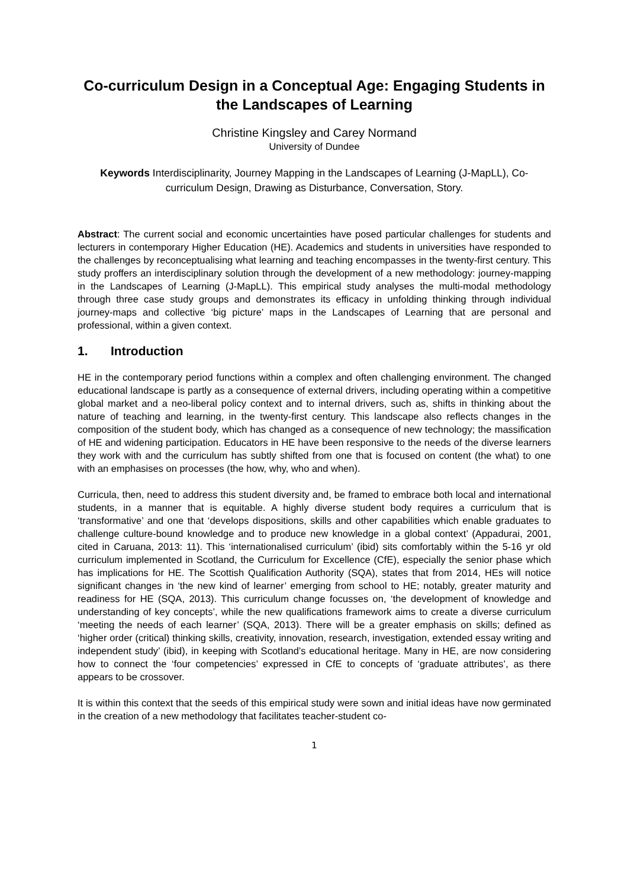Co-curriculum Design in a Conceptual Age: Engaging Students in the Landscapes of Learning
Christine Kingsley and Carey Normand
University of Dundee
Keywords Interdisciplinarity, Journey Mapping in the Landscapes of Learning (J-MapLL), Co-curriculum Design, Drawing as Disturbance, Conversation, Story.
Abstract: The current social and economic uncertainties have posed particular challenges for students and lecturers in contemporary Higher Education (HE). Academics and students in universities have responded to the challenges by reconceptualising what learning and teaching encompasses in the twenty-first century. This study proffers an interdisciplinary solution through the development of a new methodology: journey-mapping in the Landscapes of Learning (J-MapLL). This empirical study analyses the multi-modal methodology through three case study groups and demonstrates its efficacy in unfolding thinking through individual journey-maps and collective ‘big picture’ maps in the Landscapes of Learning that are personal and professional, within a given context.
1. Introduction
HE in the contemporary period functions within a complex and often challenging environment. The changed educational landscape is partly as a consequence of external drivers, including operating within a competitive global market and a neo-liberal policy context and to internal drivers, such as, shifts in thinking about the nature of teaching and learning, in the twenty-first century. This landscape also reflects changes in the composition of the student body, which has changed as a consequence of new technology; the massification of HE and widening participation. Educators in HE have been responsive to the needs of the diverse learners they work with and the curriculum has subtly shifted from one that is focused on content (the what) to one with an emphasises on processes (the how, why, who and when).
Curricula, then, need to address this student diversity and, be framed to embrace both local and international students, in a manner that is equitable. A highly diverse student body requires a curriculum that is ‘transformative’ and one that ‘develops dispositions, skills and other capabilities which enable graduates to challenge culture-bound knowledge and to produce new knowledge in a global context’ (Appadurai, 2001, cited in Caruana, 2013: 11). This ‘internationalised curriculum’ (ibid) sits comfortably within the 5-16 yr old curriculum implemented in Scotland, the Curriculum for Excellence (CfE), especially the senior phase which has implications for HE. The Scottish Qualification Authority (SQA), states that from 2014, HEs will notice significant changes in ‘the new kind of learner’ emerging from school to HE; notably, greater maturity and readiness for HE (SQA, 2013). This curriculum change focusses on, ‘the development of knowledge and understanding of key concepts’, while the new qualifications framework aims to create a diverse curriculum ‘meeting the needs of each learner’ (SQA, 2013). There will be a greater emphasis on skills; defined as ‘higher order (critical) thinking skills, creativity, innovation, research, investigation, extended essay writing and independent study’ (ibid), in keeping with Scotland’s educational heritage. Many in HE, are now considering how to connect the ‘four competencies’ expressed in CfE to concepts of ‘graduate attributes’, as there appears to be crossover.
It is within this context that the seeds of this empirical study were sown and initial ideas have now germinated in the creation of a new methodology that facilitates teacher-student co-
1